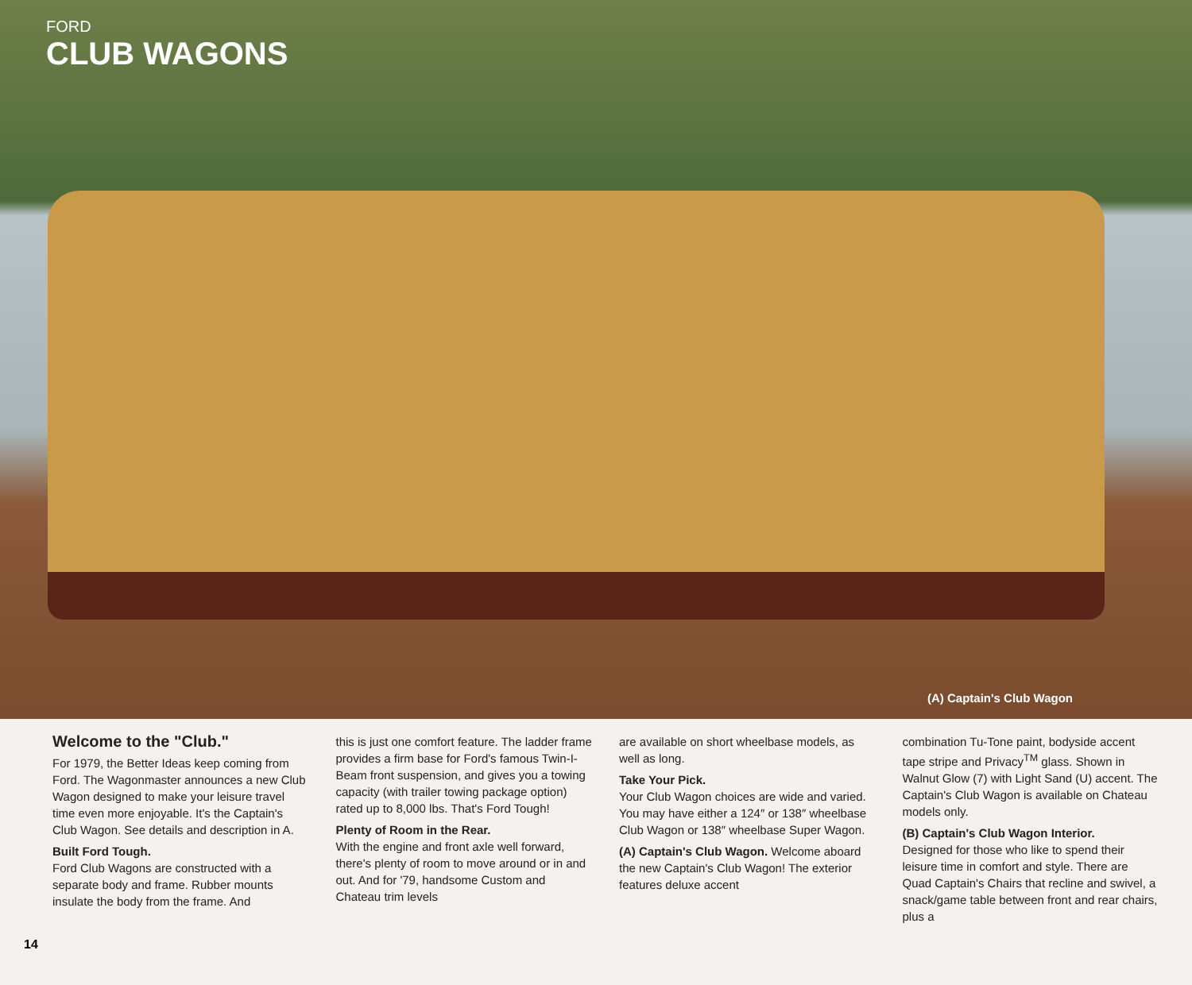FORD
CLUB WAGONS
(A) Captain's Club Wagon
Welcome to the "Club."
For 1979, the Better Ideas keep coming from Ford. The Wagonmaster announces a new Club Wagon designed to make your leisure travel time even more enjoyable. It's the Captain's Club Wagon. See details and description in A.
Built Ford Tough.
Ford Club Wagons are constructed with a separate body and frame. Rubber mounts insulate the body from the frame. And
this is just one comfort feature. The ladder frame provides a firm base for Ford's famous Twin-I-Beam front suspension, and gives you a towing capacity (with trailer towing package option) rated up to 8,000 lbs. That's Ford Tough!
Plenty of Room in the Rear.
With the engine and front axle well forward, there's plenty of room to move around or in and out. And for '79, handsome Custom and Chateau trim levels
are available on short wheelbase models, as well as long.
Take Your Pick.
Your Club Wagon choices are wide and varied. You may have either a 124″ or 138″ wheelbase Club Wagon or 138″ wheelbase Super Wagon.
(A) Captain's Club Wagon. Welcome aboard the new Captain's Club Wagon! The exterior features deluxe accent
combination Tu-Tone paint, bodyside accent tape stripe and Privacy<sup>TM</sup> glass. Shown in Walnut Glow (7) with Light Sand (U) accent. The Captain's Club Wagon is available on Chateau models only.
(B) Captain's Club Wagon Interior.
Designed for those who like to spend their leisure time in comfort and style. There are Quad Captain's Chairs that recline and swivel, a snack/game table between front and rear chairs, plus a
14